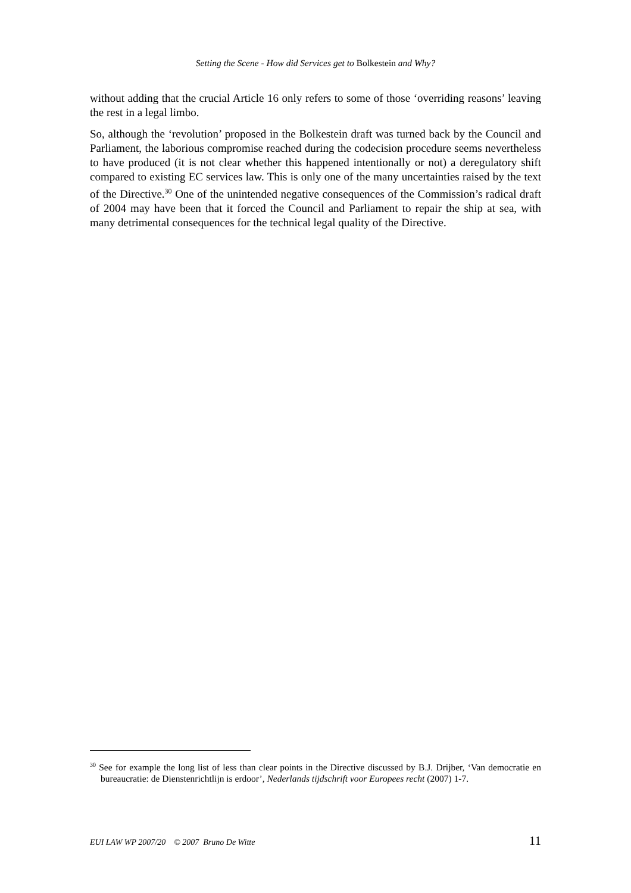Setting the Scene - How did Services get to Bolkestein and Why?
without adding that the crucial Article 16 only refers to some of those ‘overriding reasons’ leaving the rest in a legal limbo.
So, although the ‘revolution’ proposed in the Bolkestein draft was turned back by the Council and Parliament, the laborious compromise reached during the codecision procedure seems nevertheless to have produced (it is not clear whether this happened intentionally or not) a deregulatory shift compared to existing EC services law. This is only one of the many uncertainties raised by the text of the Directive.<sup>30</sup> One of the unintended negative consequences of the Commission’s radical draft of 2004 may have been that it forced the Council and Parliament to repair the ship at sea, with many detrimental consequences for the technical legal quality of the Directive.
<sup>30</sup> See for example the long list of less than clear points in the Directive discussed by B.J. Drijber, ‘Van democratie en bureaucratie: de Dienstenrichtlijn is erdoor’, Nederlands tijdschrift voor Europees recht (2007) 1-7.
EUI LAW WP 2007/20 © 2007 Bruno De Witte 11